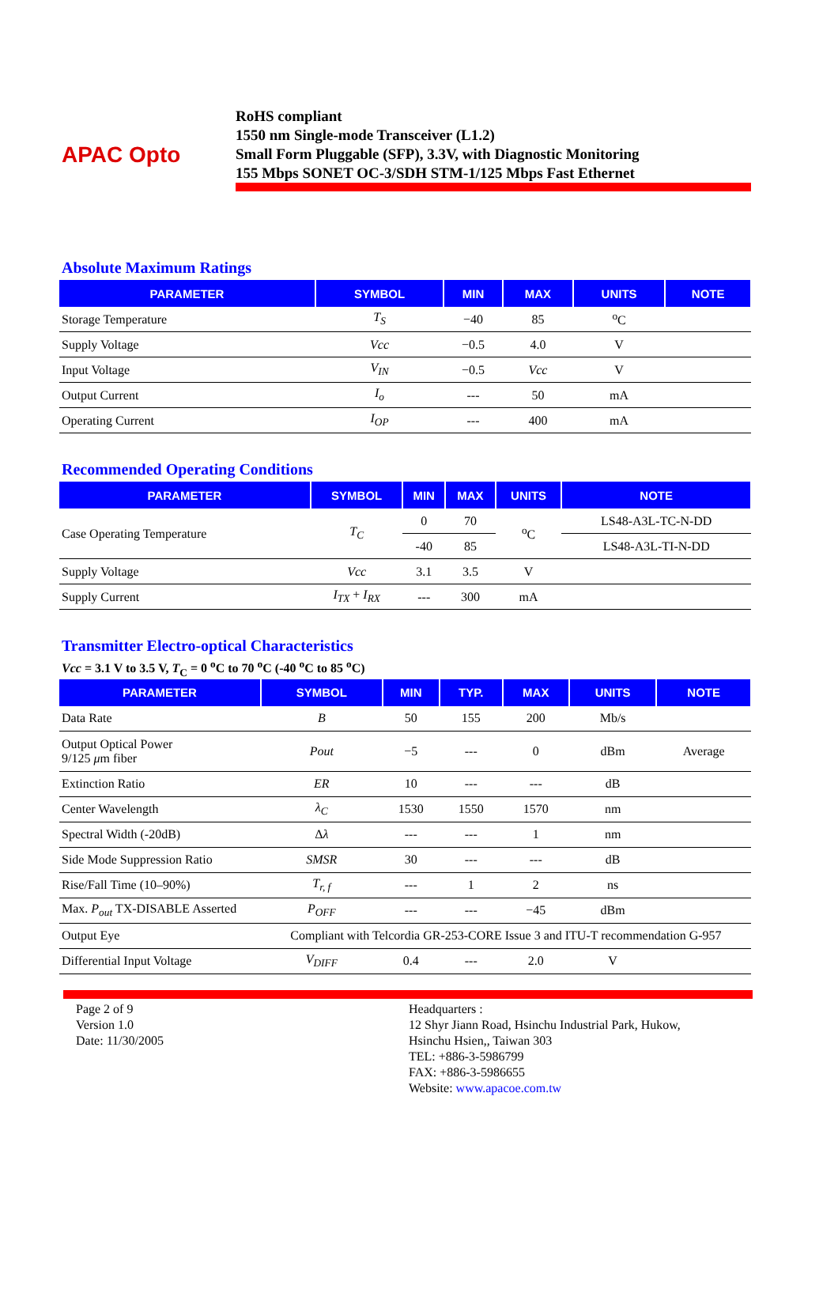APAC Opto
RoHS compliant
1550 nm Single-mode Transceiver (L1.2)
Small Form Pluggable (SFP), 3.3V, with Diagnostic Monitoring
155 Mbps SONET OC-3/SDH STM-1/125 Mbps Fast Ethernet
Absolute Maximum Ratings
| PARAMETER | SYMBOL | MIN | MAX | UNITS | NOTE |
| --- | --- | --- | --- | --- | --- |
| Storage Temperature | T<sub>S</sub> | −40 | 85 | <sup>o</sup> C | |
| Supply Voltage | Vcc | −0.5 | 4.0 | V | |
| Input Voltage | V<sub>IN</sub> | −0.5 | Vcc | V | |
| Output Current | I<sub>o</sub> | --- | 50 | mA | |
| Operating Current | I<sub>OP</sub> | --- | 400 | mA | |
Recommended Operating Conditions
| PARAMETER | SYMBOL | MIN | MAX | UNITS | NOTE |
| --- | --- | --- | --- | --- | --- |
| Case Operating Temperature | T<sub>C</sub> | 0 | 70 | <sup>o</sup> C | LS48-A3L-TC-N-DD |
| | | -40 | 85 | | LS48-A3L-TI-N-DD |
| Supply Voltage | Vcc | 3.1 | 3.5 | V | |
| Supply Current | I<sub>TX</sub> + I<sub>RX</sub> | --- | 300 | mA | |
Transmitter Electro-optical Characteristics
Vcc = 3.1 V to 3.5 V, T<sub>C</sub> = 0 <sup>o</sup>C to 70 <sup>o</sup>C (-40 <sup>o</sup>C to 85 <sup>o</sup>C)
| PARAMETER | SYMBOL | MIN | TYP. | MAX | UNITS | NOTE |
| --- | --- | --- | --- | --- | --- | --- |
| Data Rate | B | 50 | 155 | 200 | Mb/s | |
| Output Optical Power 9/125 μ m fiber | Pout | −5 | --- | 0 | dBm | Average |
| Extinction Ratio | ER | 10 | --- | --- | dB | |
| Center Wavelength | λ<sub>C</sub> | 1530 | 1550 | 1570 | nm | |
| Spectral Width (-20dB) | Δ λ | --- | --- | 1 | nm | |
| Side Mode Suppression Ratio | SMSR | 30 | --- | --- | dB | |
| Rise/Fall Time (10–90%) | T<sub>r, f</sub> | --- | 1 | 2 | ns | |
| Max. P<sub>out</sub> TX-DISABLE Asserted | P<sub>OFF</sub> | --- | --- | −45 | dBm | |
| Output Eye | Compliant with Telcordia GR-253-CORE Issue 3 and ITU-T recommendation G-957 | | | | | |
| Differential Input Voltage | V<sub>DIFF</sub> | 0.4 | --- | 2.0 | V | |
Page 2 of 9
Version 1.0
Date: 11/30/2005
Headquarters :
12 Shyr Jiann Road, Hsinchu Industrial Park, Hukow,
Hsinchu Hsien,, Taiwan 303
TEL: +886-3-5986799
FAX: +886-3-5986655
Website: www.apacoe.com.tw